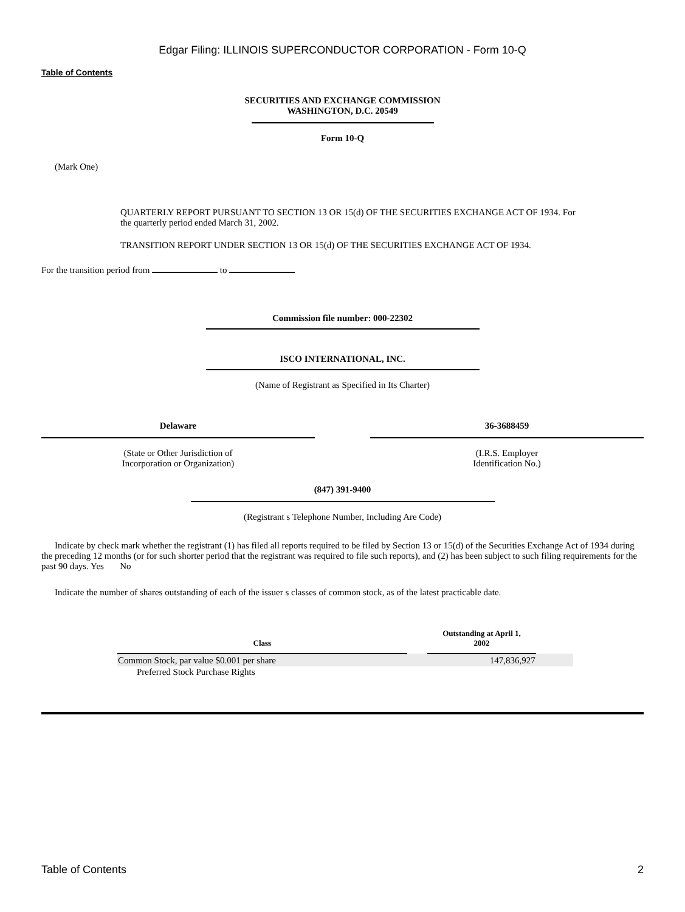Edgar Filing: ILLINOIS SUPERCONDUCTOR CORPORATION - Form 10-Q
Table of Contents
SECURITIES AND EXCHANGE COMMISSION
WASHINGTON, D.C. 20549
Form 10-Q
(Mark One)
QUARTERLY REPORT PURSUANT TO SECTION 13 OR 15(d) OF THE SECURITIES EXCHANGE ACT OF 1934. For the quarterly period ended March 31, 2002.
TRANSITION REPORT UNDER SECTION 13 OR 15(d) OF THE SECURITIES EXCHANGE ACT OF 1934.
For the transition period from to
Commission file number: 000-22302
ISCO INTERNATIONAL, INC.
(Name of Registrant as Specified in Its Charter)
Delaware
(State or Other Jurisdiction of
Incorporation or Organization)
36-3688459
(I.R.S. Employer
Identification No.)
(847) 391-9400
(Registrant s Telephone Number, Including Are Code)
Indicate by check mark whether the registrant (1) has filed all reports required to be filed by Section 13 or 15(d) of the Securities Exchange Act of 1934 during the preceding 12 months (or for such shorter period that the registrant was required to file such reports), and (2) has been subject to such filing requirements for the past 90 days. Yes No
Indicate the number of shares outstanding of each of the issuer s classes of common stock, as of the latest practicable date.
| Class | | Outstanding at April 1, 2002 | |
| --- | --- | --- | --- |
| Common Stock, par value $0.001 per share | | 147,836,927 | |
| Preferred Stock Purchase Rights | | | |
Table of Contents 2